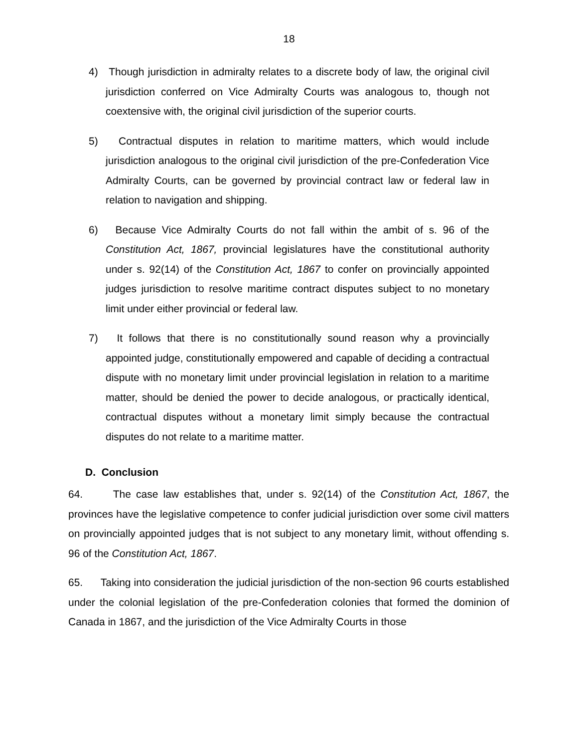18
4) Though jurisdiction in admiralty relates to a discrete body of law, the original civil jurisdiction conferred on Vice Admiralty Courts was analogous to, though not coextensive with, the original civil jurisdiction of the superior courts.
5) Contractual disputes in relation to maritime matters, which would include jurisdiction analogous to the original civil jurisdiction of the pre-Confederation Vice Admiralty Courts, can be governed by provincial contract law or federal law in relation to navigation and shipping.
6) Because Vice Admiralty Courts do not fall within the ambit of s. 96 of the Constitution Act, 1867, provincial legislatures have the constitutional authority under s. 92(14) of the Constitution Act, 1867 to confer on provincially appointed judges jurisdiction to resolve maritime contract disputes subject to no monetary limit under either provincial or federal law.
7) It follows that there is no constitutionally sound reason why a provincially appointed judge, constitutionally empowered and capable of deciding a contractual dispute with no monetary limit under provincial legislation in relation to a maritime matter, should be denied the power to decide analogous, or practically identical, contractual disputes without a monetary limit simply because the contractual disputes do not relate to a maritime matter.
D. Conclusion
64. The case law establishes that, under s. 92(14) of the Constitution Act, 1867, the provinces have the legislative competence to confer judicial jurisdiction over some civil matters on provincially appointed judges that is not subject to any monetary limit, without offending s. 96 of the Constitution Act, 1867.
65. Taking into consideration the judicial jurisdiction of the non-section 96 courts established under the colonial legislation of the pre-Confederation colonies that formed the dominion of Canada in 1867, and the jurisdiction of the Vice Admiralty Courts in those